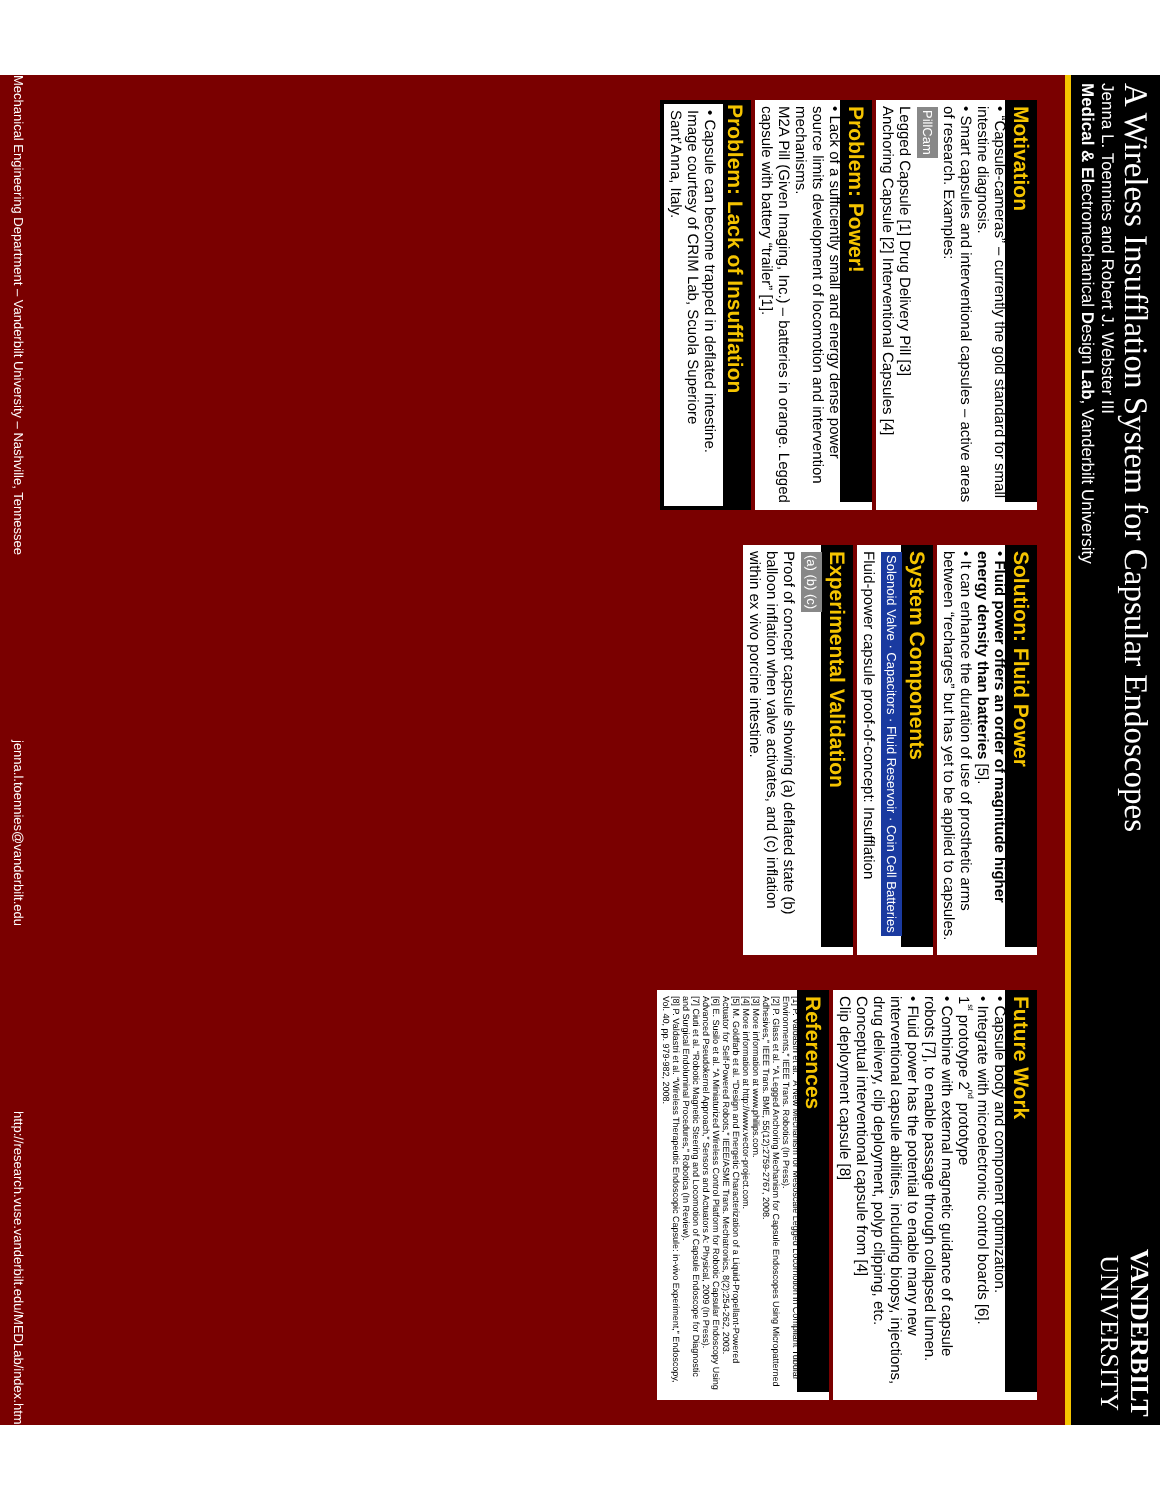A Wireless Insufflation System for Capsular Endoscopes
Jenna L. Toennies and Robert J. Webster III
Medical & Electromechanical Design Lab, Vanderbilt University
VANDERBILT
UNIVERSITY
Motivation
• “Capsule-cameras” – currently the gold standard for small intestine diagnosis.
• Smart capsules and interventional capsules – active areas of research. Examples:
PillCam
Legged Capsule [1] Drug Delivery Pill [3]
Anchoring Capsule [2] Interventional Capsules [4]
Problem: Power!
• Lack of a sufficiently small and energy dense power source limits development of locomotion and intervention mechanisms.
M2A Pill (Given Imaging, Inc.) – batteries in orange. Legged capsule with battery “trailer” [1].
Problem: Lack of Insufflation
• Capsule can become trapped in deflated intestine.
Image courtesy of CRIM Lab, Scuola Superiore Sant’Anna, Italy.
Solution: Fluid Power
• Fluid power offers an order of magnitude higher energy density than batteries [5].
• It can enhance the duration of use of prosthetic arms between “recharges” but has yet to be applied to capsules.
System Components
Solenoid Valve · Capacitors · Fluid Reservoir · Coin Cell Batteries
Fluid-power capsule proof-of-concept: Insufflation
Experimental Validation
(a) (b) (c)
Proof of concept capsule showing (a) deflated state (b) balloon inflation when valve activates, and (c) inflation within ex vivo porcine intestine.
Future Work
• Capsule body and component optimization.
• Integrate with microelectronic control boards [6].
1<sup>st</sup> prototype 2<sup>nd</sup> prototype
• Combine with external magnetic guidance of capsule robots [7], to enable passage through collapsed lumen.
• Fluid power has the potential to enable many new interventional capsule abilities, including biopsy, injections, drug delivery, clip deployment, polyp clipping, etc.
Conceptual interventional capsule from [4]
Clip deployment capsule [8]
References
[1] P. Valdastri et al. “A New Mechanism for Mesoscale Legged Locomotion in Compliant Tubular Environments,” IEEE Trans. Robotics (In Press).
[2] P. Glass et al. “A Legged Anchoring Mechanism for Capsule Endoscopes Using Micropatterned Adhesives,” IEEE Trans. BME, 55(12):2759-2767, 2008.
[3] More information at www.philips.com.
[4] More information at http://www.vector-project.com.
[5] M. Goldfarb et al. “Design and Energetic Characterization of a Liquid-Propellant-Powered Actuator for Self-Powered Robots,” IEEE/ASME Trans. Mechatronics, 8(2):254-262, 2003.
[6] E. Susilo et al. “A Miniaturized Wireless Control Platform for Robotic Capsular Endoscopy Using Advanced Pseudokernel Approach,” Sensors and Actuators A: Physical, 2009 (In Press).
[7] Ciuti et al. “Robotic Magnetic Steering and Locomotion of Capsule Endoscope for Diagnostic and Surgical Endoluminal Procedures,” Robotica (In Review).
[8] P. Valdastri et al. “Wireless Therapeutic Endoscopic Capsule: in-vivo Experiment,” Endoscopy, Vol. 40, pp. 979-982, 2008.
Mechanical Engineering Department – Vanderbilt University – Nashville, Tennessee jenna.l.toennies@vanderbilt.edu http://research.vuse.vanderbilt.edu/MEDLab/index.htm